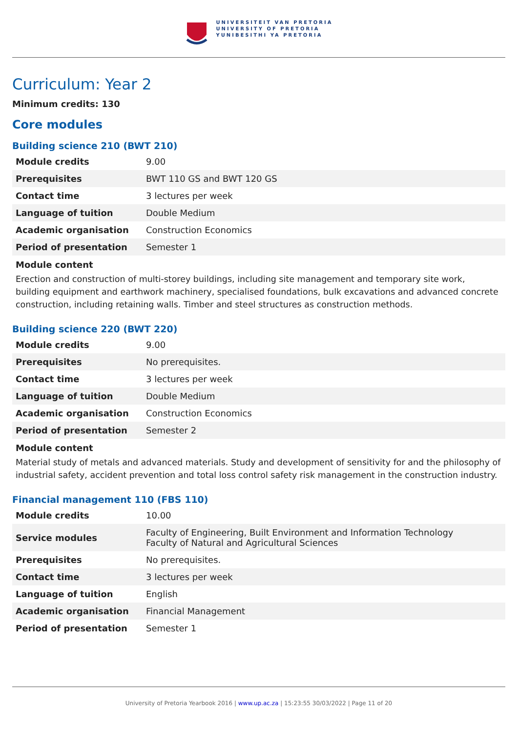UNIVERSITEIT VAN PRETORIA
UNIVERSITY OF PRETORIA
YUNIBESITHI YA PRETORIA
Curriculum: Year 2
Minimum credits: 130
Core modules
Building science 210 (BWT 210)
| Module credits | 9.00 |
| Prerequisites | BWT 110 GS and BWT 120 GS |
| Contact time | 3 lectures per week |
| Language of tuition | Double Medium |
| Academic organisation | Construction Economics |
| Period of presentation | Semester 1 |
Module content
Erection and construction of multi-storey buildings, including site management and temporary site work, building equipment and earthwork machinery, specialised foundations, bulk excavations and advanced concrete construction, including retaining walls. Timber and steel structures as construction methods.
Building science 220 (BWT 220)
| Module credits | 9.00 |
| Prerequisites | No prerequisites. |
| Contact time | 3 lectures per week |
| Language of tuition | Double Medium |
| Academic organisation | Construction Economics |
| Period of presentation | Semester 2 |
Module content
Material study of metals and advanced materials. Study and development of sensitivity for and the philosophy of industrial safety, accident prevention and total loss control safety risk management in the construction industry.
Financial management 110 (FBS 110)
| Module credits | 10.00 |
| Service modules | Faculty of Engineering, Built Environment and Information Technology Faculty of Natural and Agricultural Sciences |
| Prerequisites | No prerequisites. |
| Contact time | 3 lectures per week |
| Language of tuition | English |
| Academic organisation | Financial Management |
| Period of presentation | Semester 1 |
University of Pretoria Yearbook 2016 | www.up.ac.za | 15:23:55 30/03/2022 | Page 11 of 20